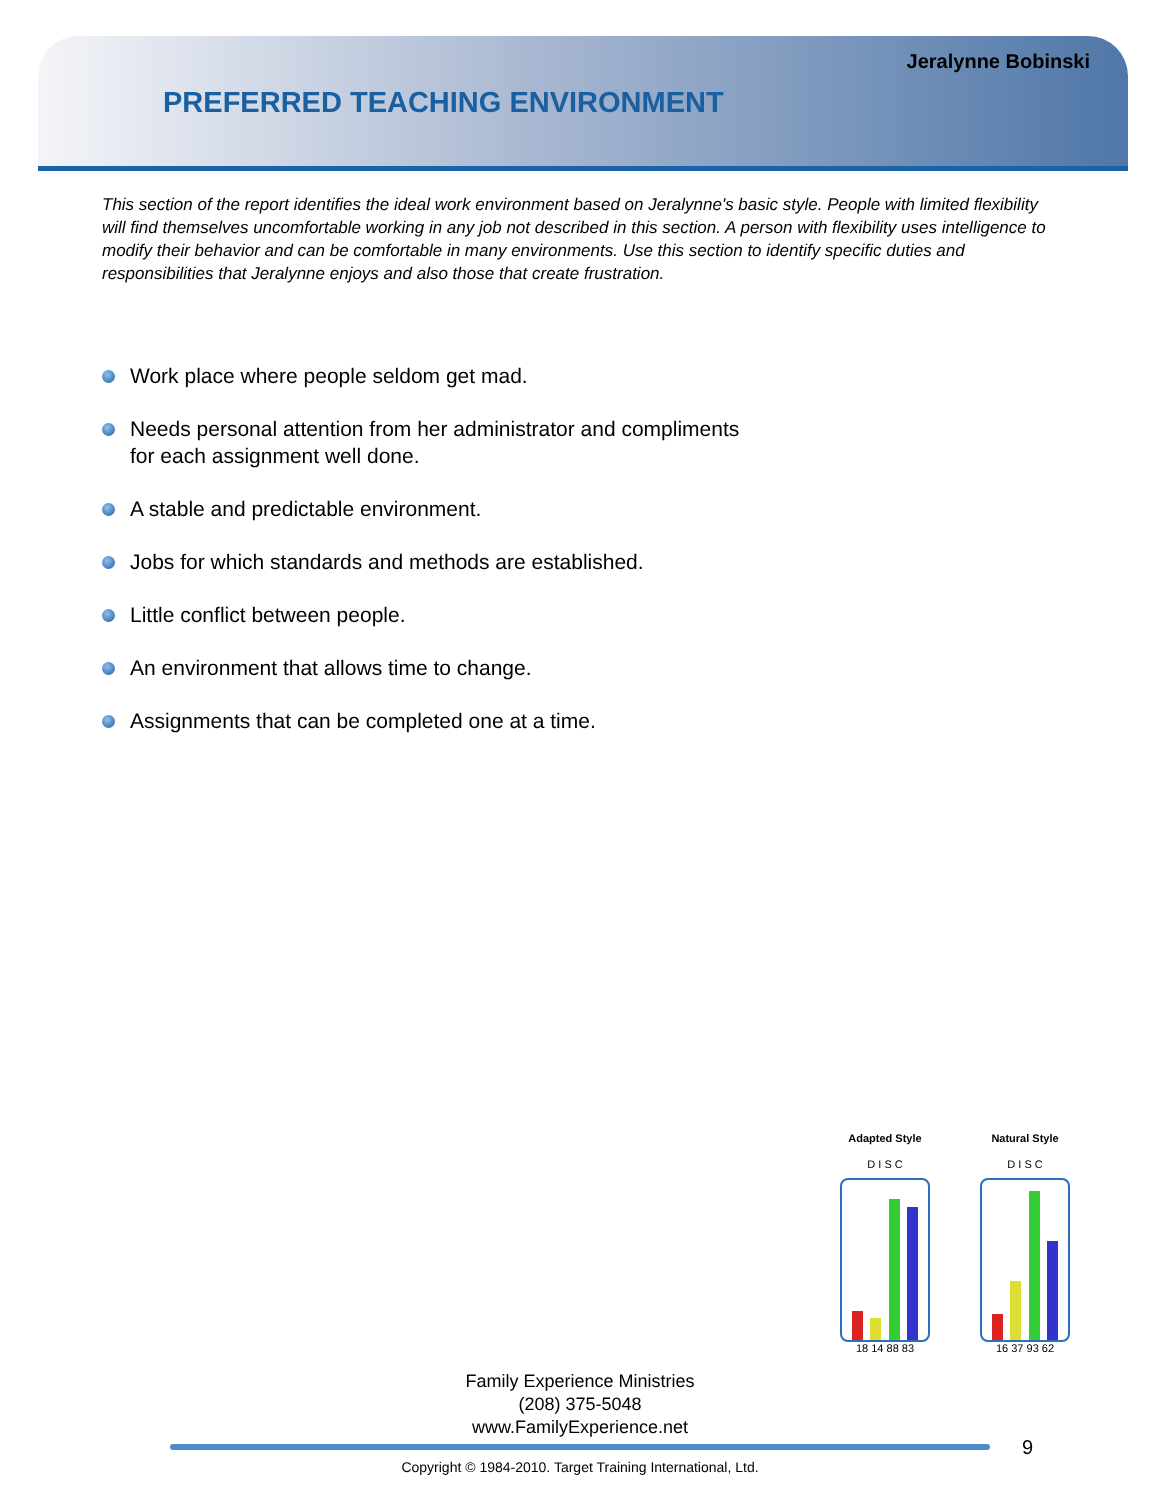Jeralynne Bobinski
PREFERRED TEACHING ENVIRONMENT
This section of the report identifies the ideal work environment based on Jeralynne's basic style. People with limited flexibility will find themselves uncomfortable working in any job not described in this section. A person with flexibility uses intelligence to modify their behavior and can be comfortable in many environments. Use this section to identify specific duties and responsibilities that Jeralynne enjoys and also those that create frustration.
Work place where people seldom get mad.
Needs personal attention from her administrator and compliments
for each assignment well done.
A stable and predictable environment.
Jobs for which standards and methods are established.
Little conflict between people.
An environment that allows time to change.
Assignments that can be completed one at a time.
Adapted Style
D I S C
18 14 88 83
Natural Style
D I S C
16 37 93 62
Family Experience Ministries
(208) 375-5048
www.FamilyExperience.net
9
Copyright © 1984-2010. Target Training International, Ltd.